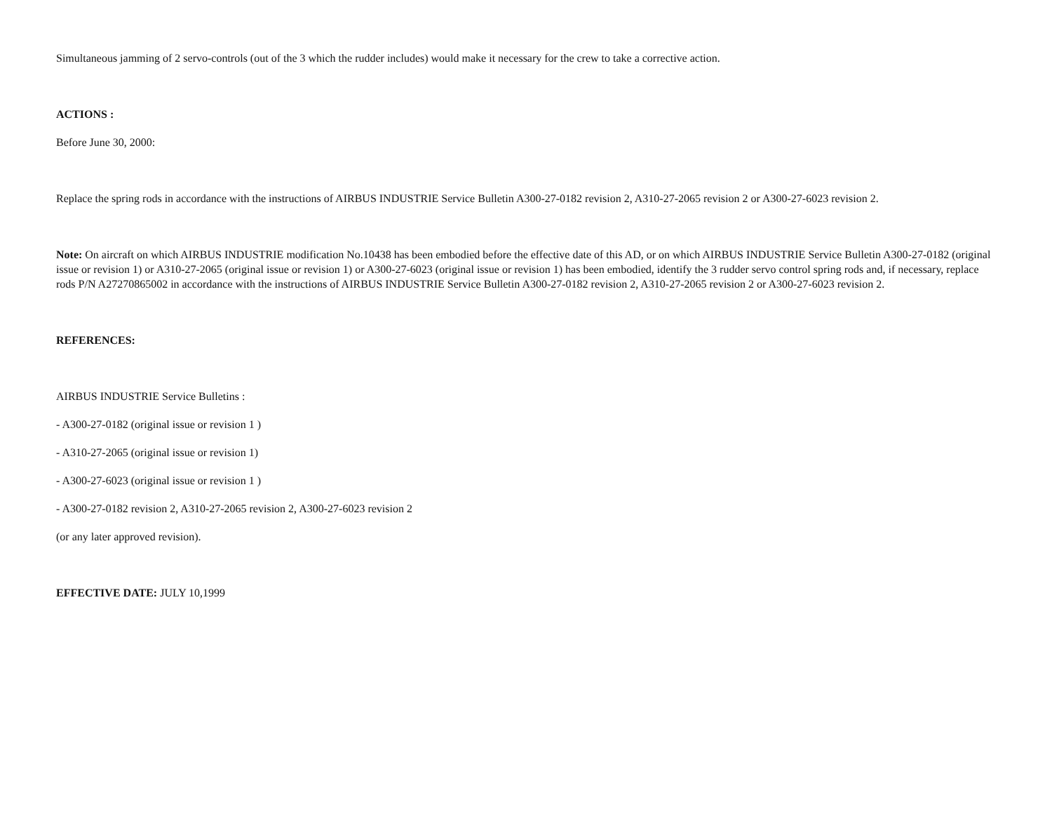Simultaneous jamming of 2 servo-controls (out of the 3 which the rudder includes) would make it necessary for the crew to take a corrective action.
ACTIONS :
Before June 30, 2000:
Replace the spring rods in accordance with the instructions of AIRBUS INDUSTRIE Service Bulletin A300-27-0182 revision 2, A310-27-2065 revision 2 or A300-27-6023 revision 2.
Note: On aircraft on which AIRBUS INDUSTRIE modification No.10438 has been embodied before the effective date of this AD, or on which AIRBUS INDUSTRIE Service Bulletin A300-27-0182 (original issue or revision 1) or A310-27-2065 (original issue or revision 1) or A300-27-6023 (original issue or revision 1) has been embodied, identify the 3 rudder servo control spring rods and, if necessary, replace rods P/N A27270865002 in accordance with the instructions of AIRBUS INDUSTRIE Service Bulletin A300-27-0182 revision 2, A310-27-2065 revision 2 or A300-27-6023 revision 2.
REFERENCES:
AIRBUS INDUSTRIE Service Bulletins :
- A300-27-0182 (original issue or revision 1 )
- A310-27-2065 (original issue or revision 1)
- A300-27-6023 (original issue or revision 1 )
- A300-27-0182 revision 2, A310-27-2065 revision 2, A300-27-6023 revision 2
(or any later approved revision).
EFFECTIVE DATE: JULY 10,1999